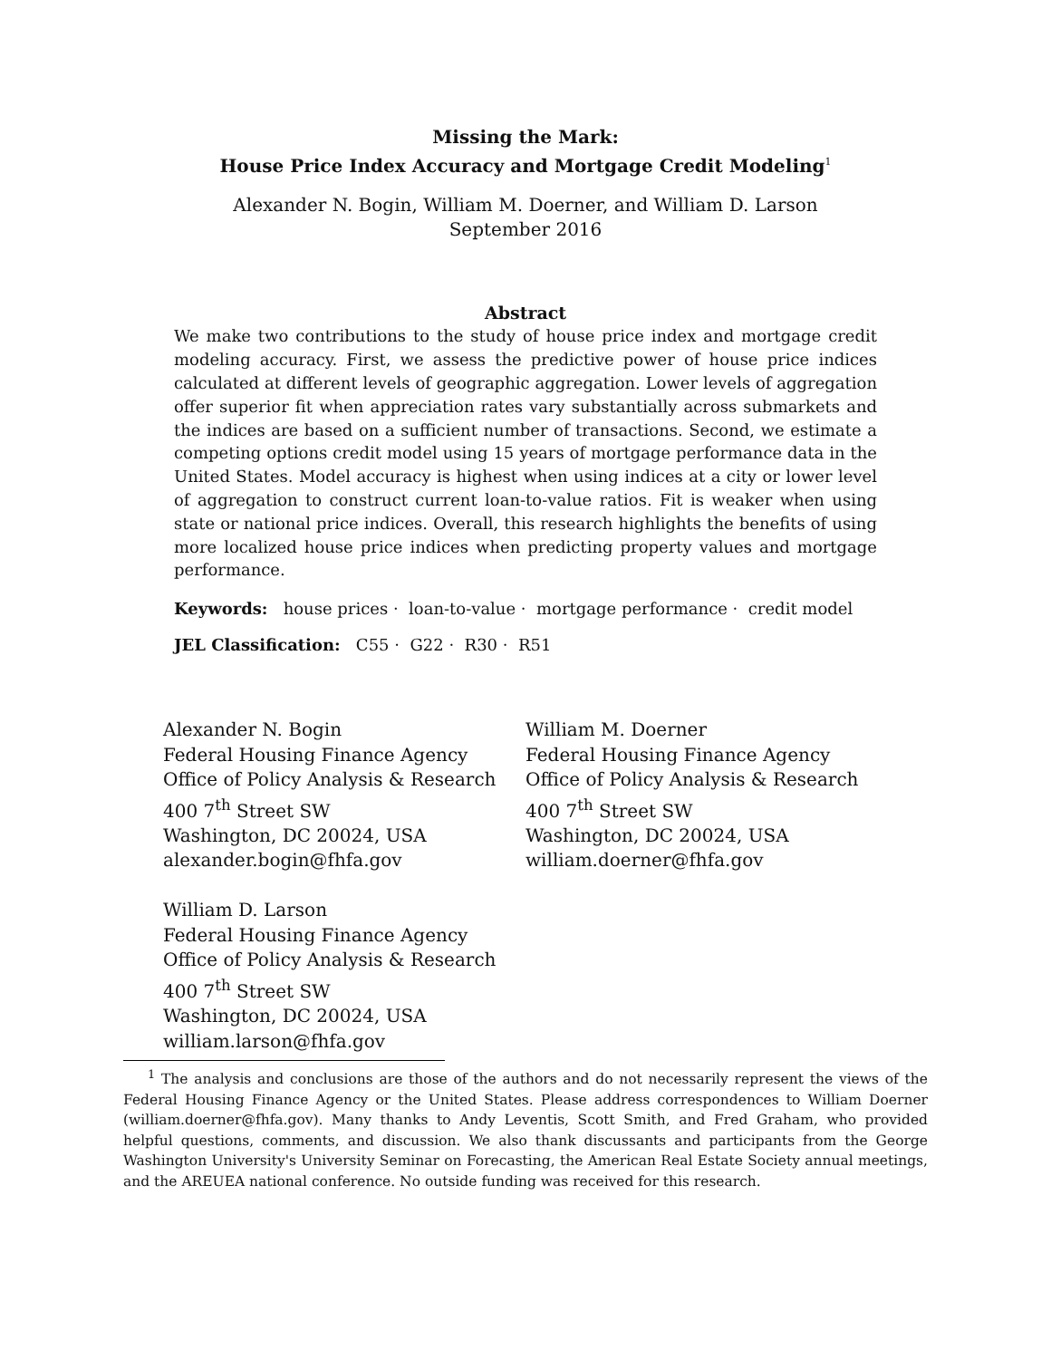Missing the Mark:
House Price Index Accuracy and Mortgage Credit Modeling<sup>1</sup>
Alexander N. Bogin, William M. Doerner, and William D. Larson
September 2016
Abstract
We make two contributions to the study of house price index and mortgage credit modeling accuracy. First, we assess the predictive power of house price indices calculated at different levels of geographic aggregation. Lower levels of aggregation offer superior fit when appreciation rates vary substantially across submarkets and the indices are based on a sufficient number of transactions. Second, we estimate a competing options credit model using 15 years of mortgage performance data in the United States. Model accuracy is highest when using indices at a city or lower level of aggregation to construct current loan-to-value ratios. Fit is weaker when using state or national price indices. Overall, this research highlights the benefits of using more localized house price indices when predicting property values and mortgage performance.
Keywords: house prices · loan-to-value · mortgage performance · credit model
JEL Classification: C55 · G22 · R30 · R51
Alexander N. Bogin
Federal Housing Finance Agency
Office of Policy Analysis & Research
400 7<sup>th</sup> Street SW
Washington, DC 20024, USA
alexander.bogin@fhfa.gov
William D. Larson
Federal Housing Finance Agency
Office of Policy Analysis & Research
400 7<sup>th</sup> Street SW
Washington, DC 20024, USA
william.larson@fhfa.gov
William M. Doerner
Federal Housing Finance Agency
Office of Policy Analysis & Research
400 7<sup>th</sup> Street SW
Washington, DC 20024, USA
william.doerner@fhfa.gov
<sup>1</sup> The analysis and conclusions are those of the authors and do not necessarily represent the views of the Federal Housing Finance Agency or the United States. Please address correspondences to William Doerner (william.doerner@fhfa.gov). Many thanks to Andy Leventis, Scott Smith, and Fred Graham, who provided helpful questions, comments, and discussion. We also thank discussants and participants from the George Washington University's University Seminar on Forecasting, the American Real Estate Society annual meetings, and the AREUEA national conference. No outside funding was received for this research.